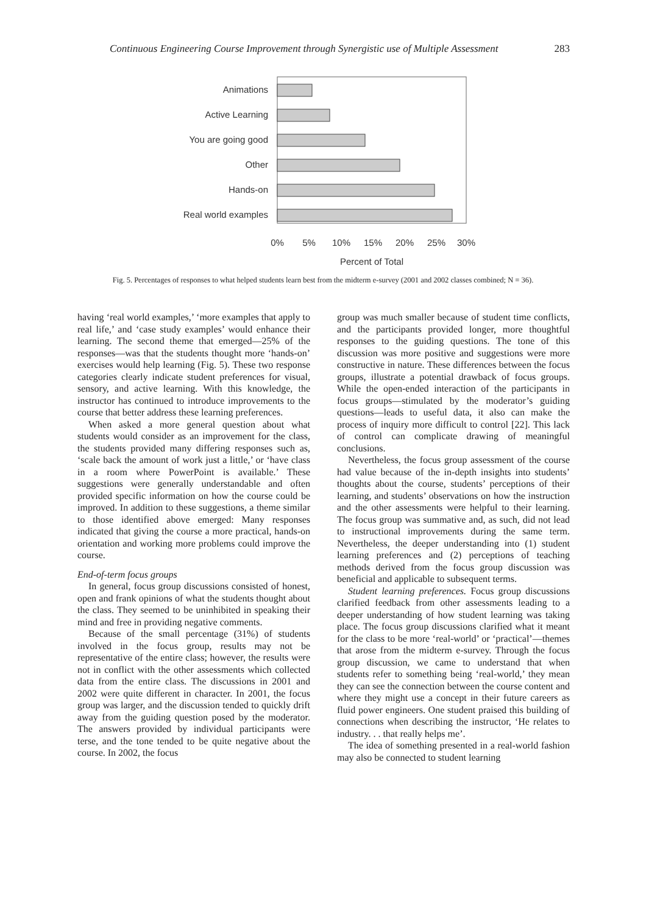Continuous Engineering Course Improvement through Synergistic use of Multiple Assessment 283
Animations
Active Learning
You are going good
Other
Hands-on
Real world examples
0%
5%
10%
15%
20%
25%
30%
Percent of Total
Fig. 5. Percentages of responses to what helped students learn best from the midterm e-survey (2001 and 2002 classes combined; N = 36).
having ‘real world examples,’ ‘more examples that apply to real life,’ and ‘case study examples’ would enhance their learning. The second theme that emerged—25% of the responses—was that the students thought more ‘hands-on’ exercises would help learning (Fig. 5). These two response categories clearly indicate student preferences for visual, sensory, and active learning. With this knowledge, the instructor has continued to introduce improvements to the course that better address these learning preferences.
When asked a more general question about what students would consider as an improvement for the class, the students provided many differing responses such as, ‘scale back the amount of work just a little,’ or ‘have class in a room where PowerPoint is available.’ These suggestions were generally understandable and often provided specific information on how the course could be improved. In addition to these suggestions, a theme similar to those identified above emerged: Many responses indicated that giving the course a more practical, hands-on orientation and working more problems could improve the course.
End-of-term focus groups
In general, focus group discussions consisted of honest, open and frank opinions of what the students thought about the class. They seemed to be uninhibited in speaking their mind and free in providing negative comments.
Because of the small percentage (31%) of students involved in the focus group, results may not be representative of the entire class; however, the results were not in conflict with the other assessments which collected data from the entire class. The discussions in 2001 and 2002 were quite different in character. In 2001, the focus group was larger, and the discussion tended to quickly drift away from the guiding question posed by the moderator. The answers provided by individual participants were terse, and the tone tended to be quite negative about the course. In 2002, the focus
group was much smaller because of student time conflicts, and the participants provided longer, more thoughtful responses to the guiding questions. The tone of this discussion was more positive and suggestions were more constructive in nature. These differences between the focus groups, illustrate a potential drawback of focus groups. While the open-ended interaction of the participants in focus groups—stimulated by the moderator’s guiding questions—leads to useful data, it also can make the process of inquiry more difficult to control [22]. This lack of control can complicate drawing of meaningful conclusions.
Nevertheless, the focus group assessment of the course had value because of the in-depth insights into students’ thoughts about the course, students’ perceptions of their learning, and students’ observations on how the instruction and the other assessments were helpful to their learning. The focus group was summative and, as such, did not lead to instructional improvements during the same term. Nevertheless, the deeper understanding into (1) student learning preferences and (2) perceptions of teaching methods derived from the focus group discussion was beneficial and applicable to subsequent terms.
Student learning preferences. Focus group discussions clarified feedback from other assessments leading to a deeper understanding of how student learning was taking place. The focus group discussions clarified what it meant for the class to be more ‘real-world’ or ‘practical’—themes that arose from the midterm e-survey. Through the focus group discussion, we came to understand that when students refer to something being ‘real-world,’ they mean they can see the connection between the course content and where they might use a concept in their future careers as fluid power engineers. One student praised this building of connections when describing the instructor, ‘He relates to industry. . . that really helps me’.
The idea of something presented in a real-world fashion may also be connected to student learning